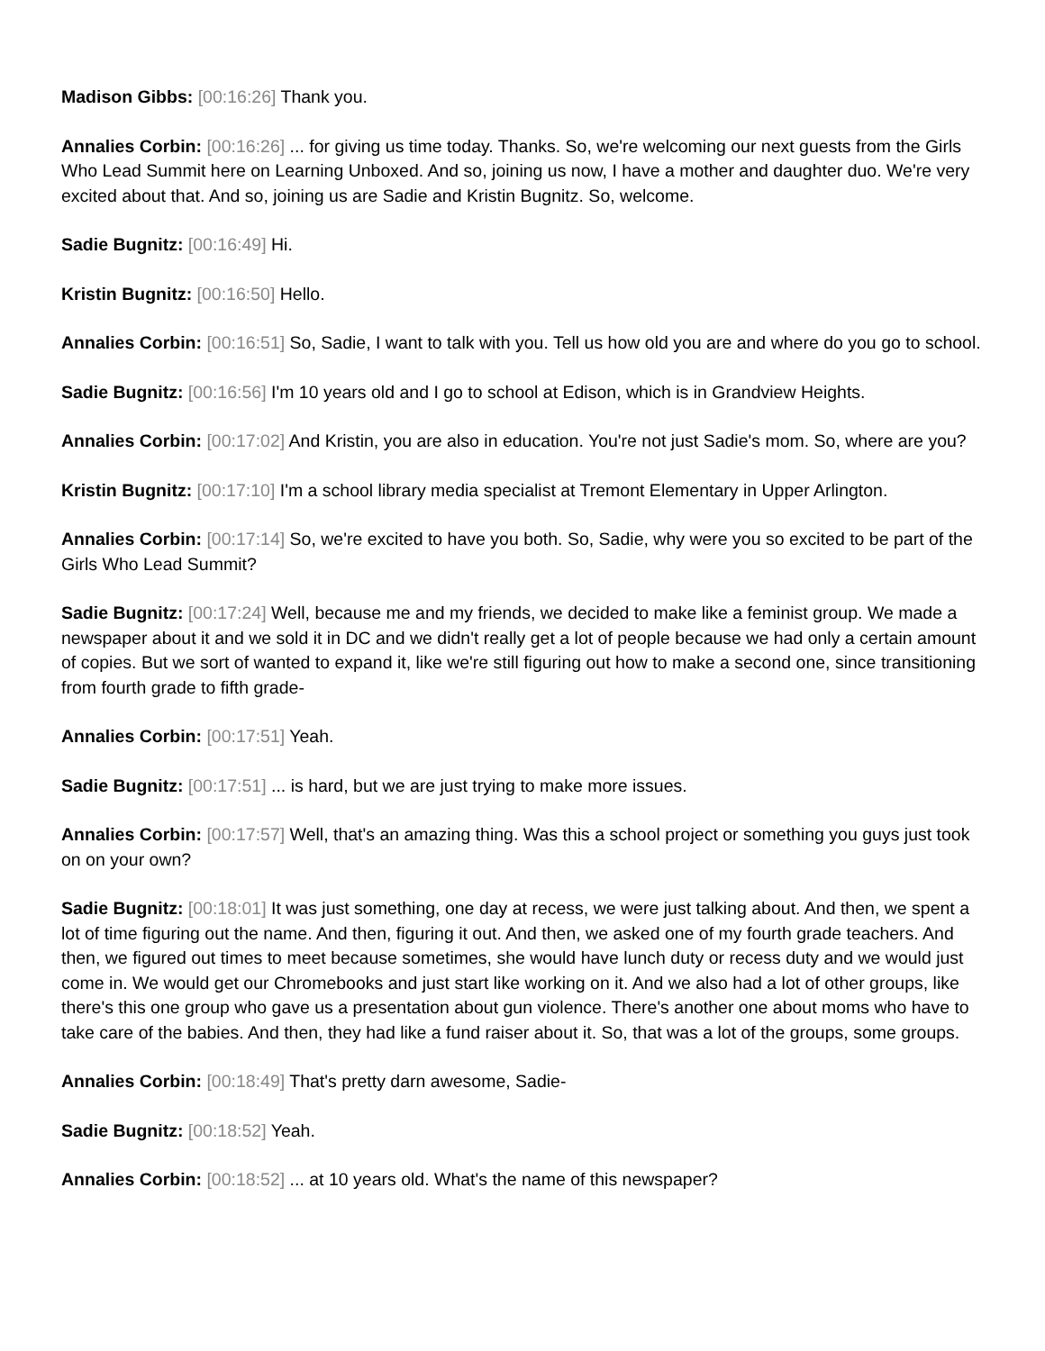Madison Gibbs: [00:16:26] Thank you.
Annalies Corbin: [00:16:26] ... for giving us time today. Thanks. So, we're welcoming our next guests from the Girls Who Lead Summit here on Learning Unboxed. And so, joining us now, I have a mother and daughter duo. We're very excited about that. And so, joining us are Sadie and Kristin Bugnitz. So, welcome.
Sadie Bugnitz: [00:16:49] Hi.
Kristin Bugnitz: [00:16:50] Hello.
Annalies Corbin: [00:16:51] So, Sadie, I want to talk with you. Tell us how old you are and where do you go to school.
Sadie Bugnitz: [00:16:56] I'm 10 years old and I go to school at Edison, which is in Grandview Heights.
Annalies Corbin: [00:17:02] And Kristin, you are also in education. You're not just Sadie's mom. So, where are you?
Kristin Bugnitz: [00:17:10] I'm a school library media specialist at Tremont Elementary in Upper Arlington.
Annalies Corbin: [00:17:14] So, we're excited to have you both. So, Sadie, why were you so excited to be part of the Girls Who Lead Summit?
Sadie Bugnitz: [00:17:24] Well, because me and my friends, we decided to make like a feminist group. We made a newspaper about it and we sold it in DC and we didn't really get a lot of people because we had only a certain amount of copies. But we sort of wanted to expand it, like we're still figuring out how to make a second one, since transitioning from fourth grade to fifth grade-
Annalies Corbin: [00:17:51] Yeah.
Sadie Bugnitz: [00:17:51] ... is hard, but we are just trying to make more issues.
Annalies Corbin: [00:17:57] Well, that's an amazing thing. Was this a school project or something you guys just took on on your own?
Sadie Bugnitz: [00:18:01] It was just something, one day at recess, we were just talking about. And then, we spent a lot of time figuring out the name. And then, figuring it out. And then, we asked one of my fourth grade teachers. And then, we figured out times to meet because sometimes, she would have lunch duty or recess duty and we would just come in. We would get our Chromebooks and just start like working on it. And we also had a lot of other groups, like there's this one group who gave us a presentation about gun violence. There's another one about moms who have to take care of the babies. And then, they had like a fund raiser about it. So, that was a lot of the groups, some groups.
Annalies Corbin: [00:18:49] That's pretty darn awesome, Sadie-
Sadie Bugnitz: [00:18:52] Yeah.
Annalies Corbin: [00:18:52] ... at 10 years old. What's the name of this newspaper?